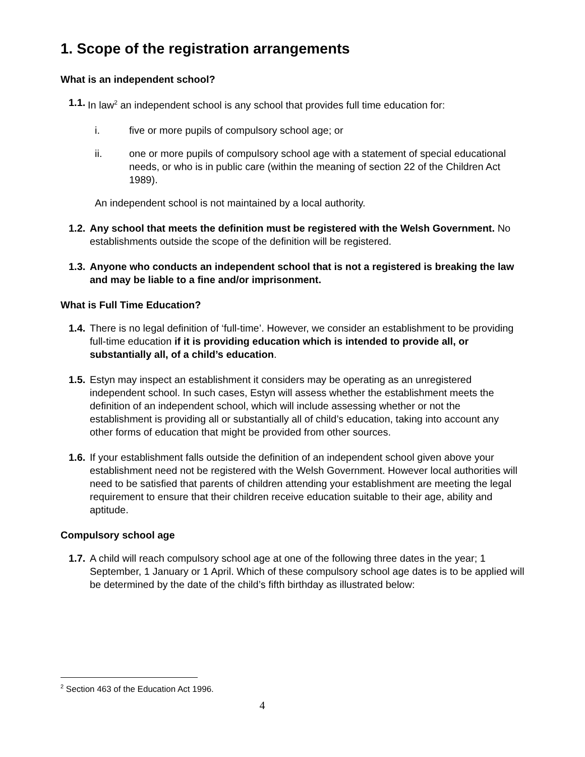1. Scope of the registration arrangements
What is an independent school?
1.1. In law<sup>2</sup> an independent school is any school that provides full time education for:
i. five or more pupils of compulsory school age; or
ii. one or more pupils of compulsory school age with a statement of special educational needs, or who is in public care (within the meaning of section 22 of the Children Act 1989).
An independent school is not maintained by a local authority.
1.2. Any school that meets the definition must be registered with the Welsh Government. No establishments outside the scope of the definition will be registered.
1.3. Anyone who conducts an independent school that is not a registered is breaking the law and may be liable to a fine and/or imprisonment.
What is Full Time Education?
1.4. There is no legal definition of ‘full-time’. However, we consider an establishment to be providing full-time education if it is providing education which is intended to provide all, or substantially all, of a child’s education.
1.5. Estyn may inspect an establishment it considers may be operating as an unregistered independent school. In such cases, Estyn will assess whether the establishment meets the definition of an independent school, which will include assessing whether or not the establishment is providing all or substantially all of child’s education, taking into account any other forms of education that might be provided from other sources.
1.6. If your establishment falls outside the definition of an independent school given above your establishment need not be registered with the Welsh Government. However local authorities will need to be satisfied that parents of children attending your establishment are meeting the legal requirement to ensure that their children receive education suitable to their age, ability and aptitude.
Compulsory school age
1.7. A child will reach compulsory school age at one of the following three dates in the year; 1 September, 1 January or 1 April. Which of these compulsory school age dates is to be applied will be determined by the date of the child’s fifth birthday as illustrated below:
<sup>2</sup> Section 463 of the Education Act 1996.
4